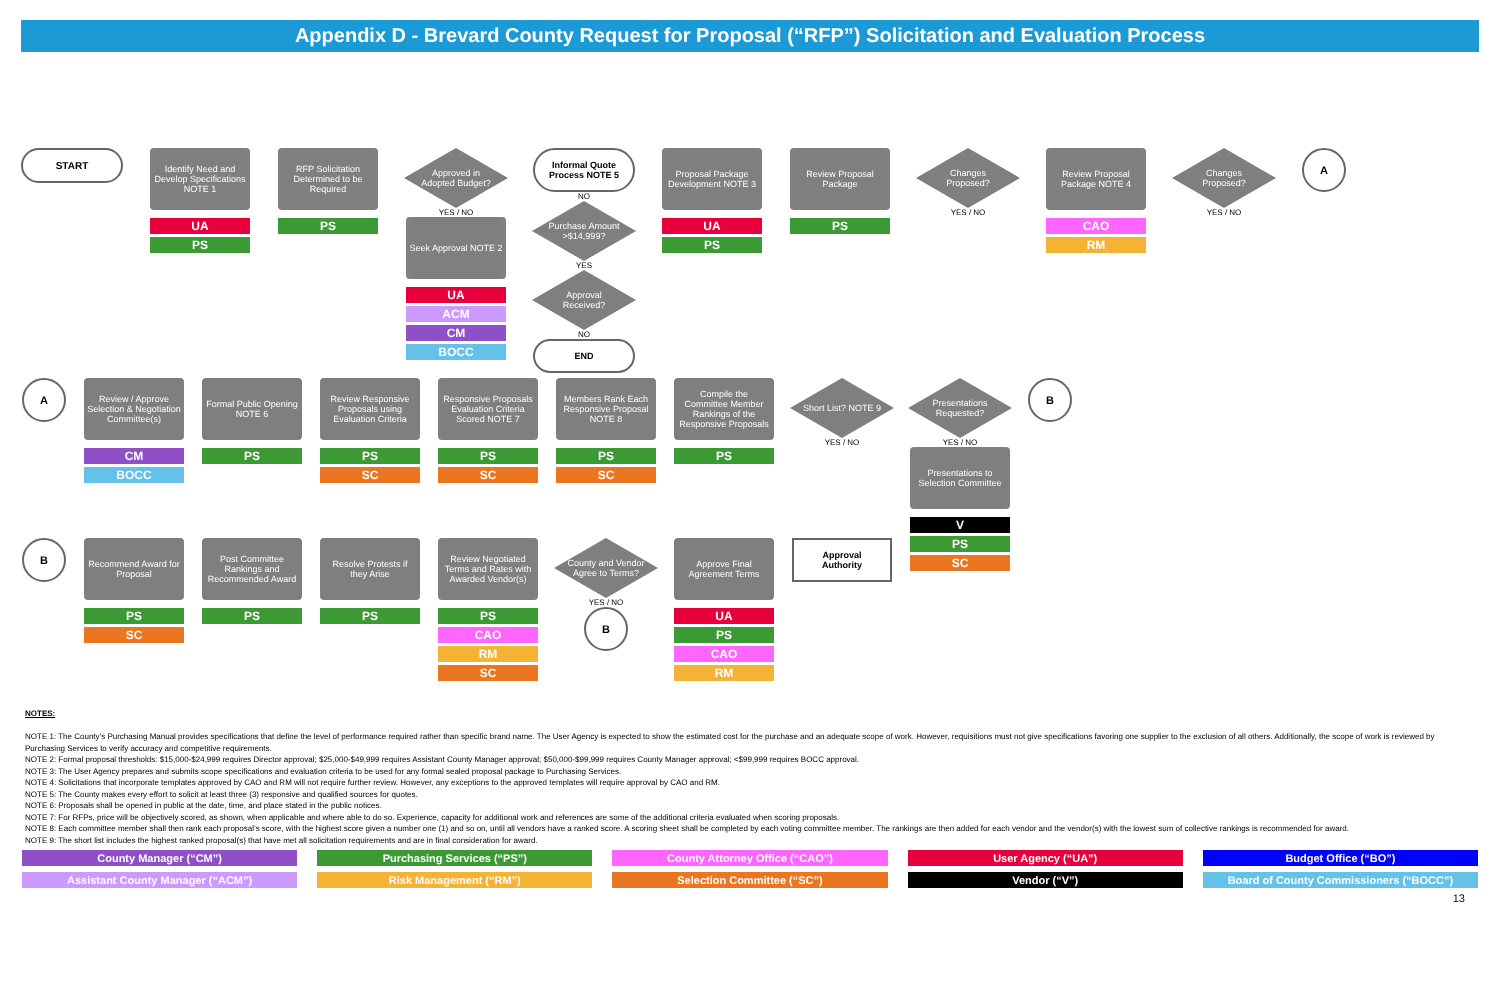Appendix D - Brevard County Request for Proposal (“RFP”) Solicitation and Evaluation Process
START
Identify Need and Develop Specifications NOTE 1
UA
PS
RFP Solicitation Determined to be Required
PS
Approved in Adopted Budget?
YES / NO
Seek Approval NOTE 2
UA
ACM
CM
BOCC
Informal Quote Process NOTE 5
NO
Purchase Amount >$14,999?
YES
Approval Received?
NO
END
Proposal Package Development NOTE 3
UA
PS
Review Proposal Package
PS
Changes Proposed?
YES / NO
Review Proposal Package NOTE 4
CAO
RM
Changes Proposed?
YES / NO
A
A
Review / Approve Selection & Negotiation Committee(s)
CM
BOCC
Formal Public Opening NOTE 6
PS
Review Responsive Proposals using Evaluation Criteria
PS
SC
Responsive Proposals Evaluation Criteria Scored NOTE 7
PS
SC
Members Rank Each Responsive Proposal NOTE 8
PS
SC
Compile the Committee Member Rankings of the Responsive Proposals
PS
Short List? NOTE 9
YES / NO
Presentations Requested?
YES / NO
Presentations to Selection Committee
V
PS
SC
B
B
Recommend Award for Proposal
PS
SC
Post Committee Rankings and Recommended Award
PS
Resolve Protests if they Arise
PS
Review Negotiated Terms and Rates with Awarded Vendor(s)
PS
CAO
RM
SC
County and Vendor Agree to Terms?
YES / NO
B
Approve Final Agreement Terms
UA
PS
CAO
RM
Approval Authority
NOTES:
NOTE 1: The County’s Purchasing Manual provides specifications that define the level of performance required rather than specific brand name. The User Agency is expected to show the estimated cost for the purchase and an adequate scope of work. However, requisitions must not give specifications favoring one supplier to the exclusion of all others. Additionally, the scope of work is reviewed by Purchasing Services to verify accuracy and competitive requirements.
NOTE 2: Formal proposal thresholds: $15,000-$24,999 requires Director approval; $25,000-$49,999 requires Assistant County Manager approval; $50,000-$99,999 requires County Manager approval; <$99,999 requires BOCC approval.
NOTE 3: The User Agency prepares and submits scope specifications and evaluation criteria to be used for any formal sealed proposal package to Purchasing Services.
NOTE 4: Solicitations that incorporate templates approved by CAO and RM will not require further review. However, any exceptions to the approved templates will require approval by CAO and RM.
NOTE 5: The County makes every effort to solicit at least three (3) responsive and qualified sources for quotes.
NOTE 6: Proposals shall be opened in public at the date, time, and place stated in the public notices.
NOTE 7: For RFPs, price will be objectively scored, as shown, when applicable and where able to do so. Experience, capacity for additional work and references are some of the additional criteria evaluated when scoring proposals.
NOTE 8: Each committee member shall then rank each proposal’s score, with the highest score given a number one (1) and so on, until all vendors have a ranked score. A scoring sheet shall be completed by each voting committee member. The rankings are then added for each vendor and the vendor(s) with the lowest sum of collective rankings is recommended for award.
NOTE 9: The short list includes the highest ranked proposal(s) that have met all solicitation requirements and are in final consideration for award.
County Manager (“CM”)
Purchasing Services (“PS”)
County Attorney Office (“CAO”)
User Agency (“UA”)
Budget Office (“BO”)
Assistant County Manager (“ACM”)
Risk Management (“RM”)
Selection Committee (“SC”)
Vendor (“V”)
Board of County Commissioners (“BOCC”)
13